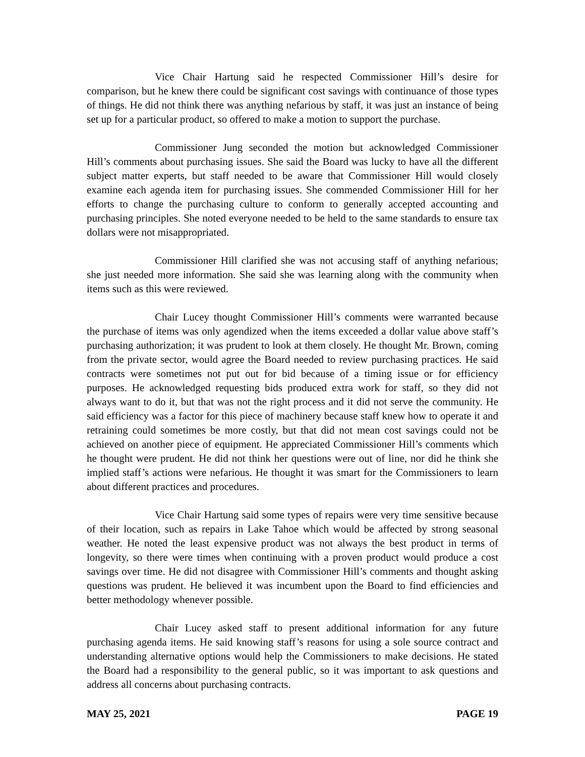Vice Chair Hartung said he respected Commissioner Hill’s desire for comparison, but he knew there could be significant cost savings with continuance of those types of things. He did not think there was anything nefarious by staff, it was just an instance of being set up for a particular product, so offered to make a motion to support the purchase.
Commissioner Jung seconded the motion but acknowledged Commissioner Hill’s comments about purchasing issues. She said the Board was lucky to have all the different subject matter experts, but staff needed to be aware that Commissioner Hill would closely examine each agenda item for purchasing issues. She commended Commissioner Hill for her efforts to change the purchasing culture to conform to generally accepted accounting and purchasing principles. She noted everyone needed to be held to the same standards to ensure tax dollars were not misappropriated.
Commissioner Hill clarified she was not accusing staff of anything nefarious; she just needed more information. She said she was learning along with the community when items such as this were reviewed.
Chair Lucey thought Commissioner Hill’s comments were warranted because the purchase of items was only agendized when the items exceeded a dollar value above staff’s purchasing authorization; it was prudent to look at them closely. He thought Mr. Brown, coming from the private sector, would agree the Board needed to review purchasing practices. He said contracts were sometimes not put out for bid because of a timing issue or for efficiency purposes. He acknowledged requesting bids produced extra work for staff, so they did not always want to do it, but that was not the right process and it did not serve the community. He said efficiency was a factor for this piece of machinery because staff knew how to operate it and retraining could sometimes be more costly, but that did not mean cost savings could not be achieved on another piece of equipment. He appreciated Commissioner Hill’s comments which he thought were prudent. He did not think her questions were out of line, nor did he think she implied staff’s actions were nefarious. He thought it was smart for the Commissioners to learn about different practices and procedures.
Vice Chair Hartung said some types of repairs were very time sensitive because of their location, such as repairs in Lake Tahoe which would be affected by strong seasonal weather. He noted the least expensive product was not always the best product in terms of longevity, so there were times when continuing with a proven product would produce a cost savings over time. He did not disagree with Commissioner Hill’s comments and thought asking questions was prudent. He believed it was incumbent upon the Board to find efficiencies and better methodology whenever possible.
Chair Lucey asked staff to present additional information for any future purchasing agenda items. He said knowing staff’s reasons for using a sole source contract and understanding alternative options would help the Commissioners to make decisions. He stated the Board had a responsibility to the general public, so it was important to ask questions and address all concerns about purchasing contracts.
MAY 25, 2021 PAGE 19